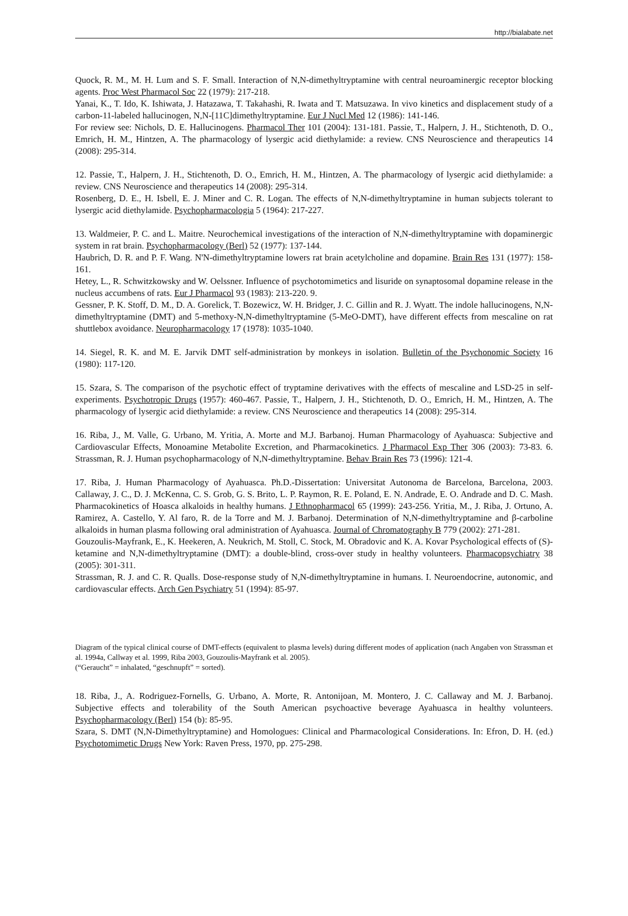http://bialabate.net
Quock, R. M., M. H. Lum and S. F. Small. Interaction of N,N-dimethyltryptamine with central neuroaminergic receptor blocking agents. Proc West Pharmacol Soc 22 (1979): 217-218.
Yanai, K., T. Ido, K. Ishiwata, J. Hatazawa, T. Takahashi, R. Iwata and T. Matsuzawa. In vivo kinetics and displacement study of a carbon-11-labeled hallucinogen, N,N-[11C]dimethyltryptamine. Eur J Nucl Med 12 (1986): 141-146.
For review see: Nichols, D. E. Hallucinogens. Pharmacol Ther 101 (2004): 131-181. Passie, T., Halpern, J. H., Stichtenoth, D. O., Emrich, H. M., Hintzen, A. The pharmacology of lysergic acid diethylamide: a review. CNS Neuroscience and therapeutics 14 (2008): 295-314.
12. Passie, T., Halpern, J. H., Stichtenoth, D. O., Emrich, H. M., Hintzen, A. The pharmacology of lysergic acid diethylamide: a review. CNS Neuroscience and therapeutics 14 (2008): 295-314.
Rosenberg, D. E., H. Isbell, E. J. Miner and C. R. Logan. The effects of N,N-dimethyltryptamine in human subjects tolerant to lysergic acid diethylamide. Psychopharmacologia 5 (1964): 217-227.
13. Waldmeier, P. C. and L. Maitre. Neurochemical investigations of the interaction of N,N-dimethyltryptamine with dopaminergic system in rat brain. Psychopharmacology (Berl) 52 (1977): 137-144.
Haubrich, D. R. and P. F. Wang. N'N-dimethyltryptamine lowers rat brain acetylcholine and dopamine. Brain Res 131 (1977): 158-161.
Hetey, L., R. Schwitzkowsky and W. Oelssner. Influence of psychotomimetics and lisuride on synaptosomal dopamine release in the nucleus accumbens of rats. Eur J Pharmacol 93 (1983): 213-220. 9.
Gessner, P. K. Stoff, D. M., D. A. Gorelick, T. Bozewicz, W. H. Bridger, J. C. Gillin and R. J. Wyatt. The indole hallucinogens, N,N-dimethyltryptamine (DMT) and 5-methoxy-N,N-dimethyltryptamine (5-MeO-DMT), have different effects from mescaline on rat shuttlebox avoidance. Neuropharmacology 17 (1978): 1035-1040.
14. Siegel, R. K. and M. E. Jarvik DMT self-administration by monkeys in isolation. Bulletin of the Psychonomic Society 16 (1980): 117-120.
15. Szara, S. The comparison of the psychotic effect of tryptamine derivatives with the effects of mescaline and LSD-25 in self-experiments. Psychotropic Drugs (1957): 460-467. Passie, T., Halpern, J. H., Stichtenoth, D. O., Emrich, H. M., Hintzen, A. The pharmacology of lysergic acid diethylamide: a review. CNS Neuroscience and therapeutics 14 (2008): 295-314.
16. Riba, J., M. Valle, G. Urbano, M. Yritia, A. Morte and M.J. Barbanoj. Human Pharmacology of Ayahuasca: Subjective and Cardiovascular Effects, Monoamine Metabolite Excretion, and Pharmacokinetics. J Pharmacol Exp Ther 306 (2003): 73-83. 6. Strassman, R. J. Human psychopharmacology of N,N-dimethyltryptamine. Behav Brain Res 73 (1996): 121-4.
17. Riba, J. Human Pharmacology of Ayahuasca. Ph.D.-Dissertation: Universitat Autonoma de Barcelona, Barcelona, 2003. Callaway, J. C., D. J. McKenna, C. S. Grob, G. S. Brito, L. P. Raymon, R. E. Poland, E. N. Andrade, E. O. Andrade and D. C. Mash. Pharmacokinetics of Hoasca alkaloids in healthy humans. J Ethnopharmacol 65 (1999): 243-256. Yritia, M., J. Riba, J. Ortuno, A. Ramirez, A. Castello, Y. Al faro, R. de la Torre and M. J. Barbanoj. Determination of N,N-dimethyltryptamine and β-carboline alkaloids in human plasma following oral administration of Ayahuasca. Journal of Chromatography B 779 (2002): 271-281.
Gouzoulis-Mayfrank, E., K. Heekeren, A. Neukrich, M. Stoll, C. Stock, M. Obradovic and K. A. Kovar Psychological effects of (S)-ketamine and N,N-dimethyltryptamine (DMT): a double-blind, cross-over study in healthy volunteers. Pharmacopsychiatry 38 (2005): 301-311.
Strassman, R. J. and C. R. Qualls. Dose-response study of N,N-dimethyltryptamine in humans. I. Neuroendocrine, autonomic, and cardiovascular effects. Arch Gen Psychiatry 51 (1994): 85-97.
Diagram of the typical clinical course of DMT-effects (equivalent to plasma levels) during different modes of application (nach Angaben von Strassman et al. 1994a, Callway et al. 1999, Riba 2003, Gouzoulis-Mayfrank et al. 2005).
(“Geraucht” = inhalated, “geschnupft” = sorted).
18. Riba, J., A. Rodriguez-Fornells, G. Urbano, A. Morte, R. Antonijoan, M. Montero, J. C. Callaway and M. J. Barbanoj. Subjective effects and tolerability of the South American psychoactive beverage Ayahuasca in healthy volunteers. Psychopharmacology (Berl) 154 (b): 85-95.
Szara, S. DMT (N,N-Dimethyltryptamine) and Homologues: Clinical and Pharmacological Considerations. In: Efron, D. H. (ed.) Psychotomimetic Drugs New York: Raven Press, 1970, pp. 275-298.